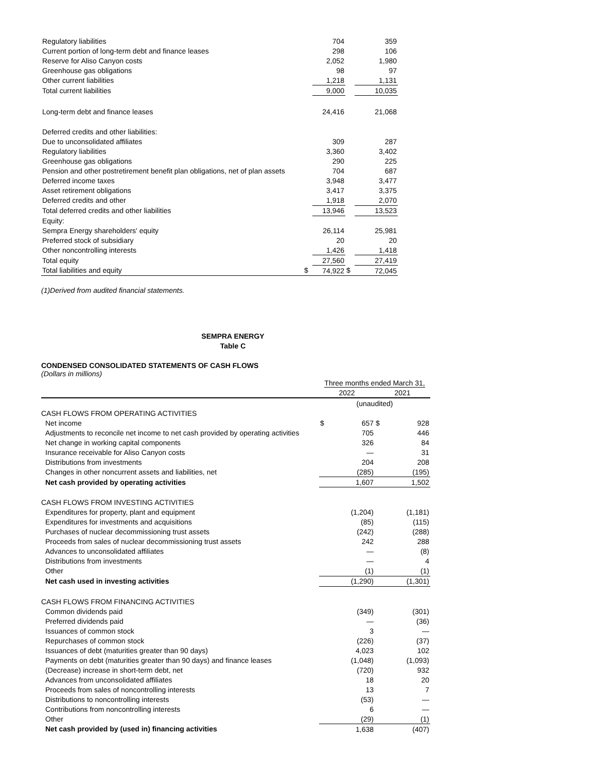| Regulatory liabilities | | 704 | | 359 |
| Current portion of long-term debt and finance leases | | 298 | | 106 |
| Reserve for Aliso Canyon costs | | 2,052 | | 1,980 |
| Greenhouse gas obligations | | 98 | | 97 |
| Other current liabilities | | 1,218 | | 1,131 |
| Total current liabilities | | 9,000 | | 10,035 |
| Long-term debt and finance leases | | 24,416 | | 21,068 |
| Deferred credits and other liabilities: | | | | |
| Due to unconsolidated affiliates | | 309 | | 287 |
| Regulatory liabilities | | 3,360 | | 3,402 |
| Greenhouse gas obligations | | 290 | | 225 |
| Pension and other postretirement benefit plan obligations, net of plan assets | | 704 | | 687 |
| Deferred income taxes | | 3,948 | | 3,477 |
| Asset retirement obligations | | 3,417 | | 3,375 |
| Deferred credits and other | | 1,918 | | 2,070 |
| Total deferred credits and other liabilities | | 13,946 | | 13,523 |
| Equity: | | | | |
| Sempra Energy shareholders' equity | | 26,114 | | 25,981 |
| Preferred stock of subsidiary | | 20 | | 20 |
| Other noncontrolling interests | | 1,426 | | 1,418 |
| Total equity | | 27,560 | | 27,419 |
| Total liabilities and equity | $ | 74,922 | $ | 72,045 |
(1)Derived from audited financial statements.
SEMPRA ENERGY
Table C
CONDENSED CONSOLIDATED STATEMENTS OF CASH FLOWS
(Dollars in millions)
| | Three months ended March 31, | | | |
| | 2022 | | 2021 | |
| | (unaudited) | | | |
| CASH FLOWS FROM OPERATING ACTIVITIES | | | | |
| Net income | $ | 657 | $ | 928 |
| Adjustments to reconcile net income to net cash provided by operating activities | | 705 | | 446 |
| Net change in working capital components | | 326 | | 84 |
| Insurance receivable for Aliso Canyon costs | | — | | 31 |
| Distributions from investments | | 204 | | 208 |
| Changes in other noncurrent assets and liabilities, net | | (285) | | (195) |
| Net cash provided by operating activities | | 1,607 | | 1,502 |
| CASH FLOWS FROM INVESTING ACTIVITIES | | | | |
| Expenditures for property, plant and equipment | | (1,204) | | (1,181) |
| Expenditures for investments and acquisitions | | (85) | | (115) |
| Purchases of nuclear decommissioning trust assets | | (242) | | (288) |
| Proceeds from sales of nuclear decommissioning trust assets | | 242 | | 288 |
| Advances to unconsolidated affiliates | | — | | (8) |
| Distributions from investments | | — | | 4 |
| Other | | (1) | | (1) |
| Net cash used in investing activities | | (1,290) | | (1,301) |
| CASH FLOWS FROM FINANCING ACTIVITIES | | | | |
| Common dividends paid | | (349) | | (301) |
| Preferred dividends paid | | — | | (36) |
| Issuances of common stock | | 3 | | — |
| Repurchases of common stock | | (226) | | (37) |
| Issuances of debt (maturities greater than 90 days) | | 4,023 | | 102 |
| Payments on debt (maturities greater than 90 days) and finance leases | | (1,048) | | (1,093) |
| (Decrease) increase in short-term debt, net | | (720) | | 932 |
| Advances from unconsolidated affiliates | | 18 | | 20 |
| Proceeds from sales of noncontrolling interests | | 13 | | 7 |
| Distributions to noncontrolling interests | | (53) | | — |
| Contributions from noncontrolling interests | | 6 | | — |
| Other | | (29) | | (1) |
| Net cash provided by (used in) financing activities | | 1,638 | | (407) |